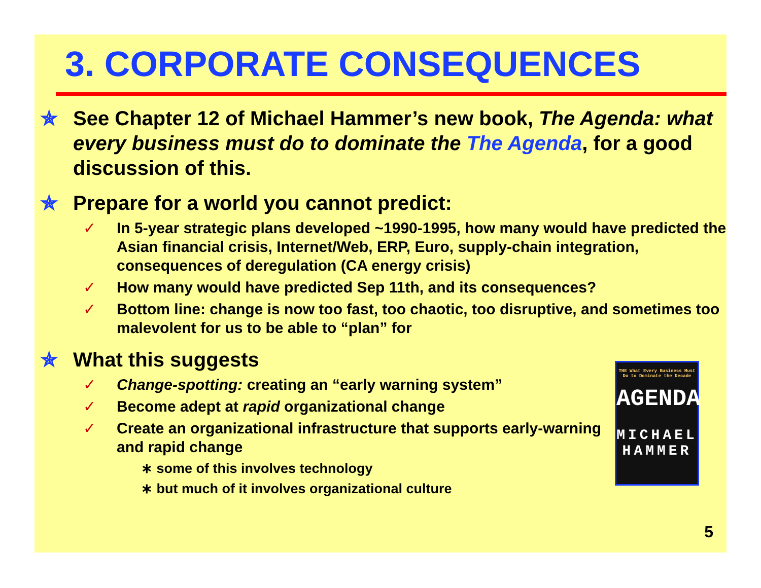3. CORPORATE CONSEQUENCES
✯ See Chapter 12 of Michael Hammer’s new book, The Agenda: what every business must do to dominate the The Agenda, for a good discussion of this.
✯ Prepare for a world you cannot predict:
✓ In 5-year strategic plans developed ~1990-1995, how many would have predicted the Asian financial crisis, Internet/Web, ERP, Euro, supply-chain integration, consequences of deregulation (CA energy crisis)
✓ How many would have predicted Sep 11th, and its consequences?
✓ Bottom line: change is now too fast, too chaotic, too disruptive, and sometimes too malevolent for us to be able to “plan” for
✯ What this suggests
✓ Change-spotting: creating an “early warning system”
✓ Become adept at rapid organizational change
✓ Create an organizational infrastructure that supports early-warning and rapid change
∗ some of this involves technology
∗ but much of it involves organizational culture
THE What Every Business Must Do to Dominate the Decade
AGENDA
MICHAEL HAMMER
5